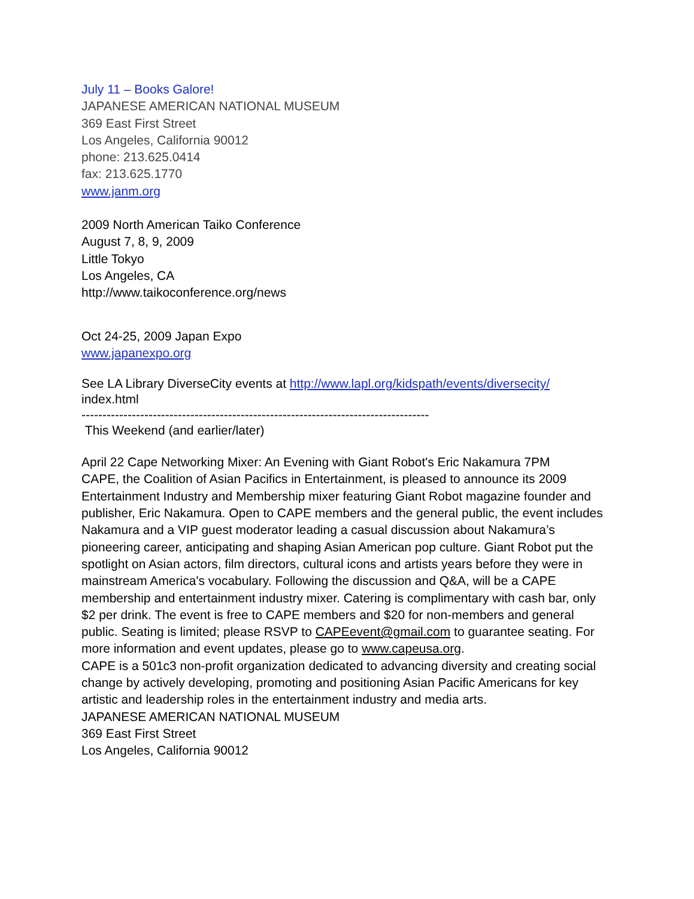July 11 – Books Galore!
JAPANESE AMERICAN NATIONAL MUSEUM
369 East First Street
Los Angeles, California 90012
phone: 213.625.0414
fax: 213.625.1770
www.janm.org
2009 North American Taiko Conference
August 7, 8, 9, 2009
Little Tokyo
Los Angeles, CA
http://www.taikoconference.org/news
Oct 24-25, 2009 Japan Expo
www.japanexpo.org
See LA Library DiverseCity events at http://www.lapl.org/kidspath/events/diversecity/ index.html
-----------------------------------------------------------------------------------
This Weekend (and earlier/later)
April 22 Cape Networking Mixer: An Evening with Giant Robot's Eric Nakamura 7PM
CAPE, the Coalition of Asian Pacifics in Entertainment, is pleased to announce its 2009 Entertainment Industry and Membership mixer featuring Giant Robot magazine founder and publisher, Eric Nakamura. Open to CAPE members and the general public, the event includes Nakamura and a VIP guest moderator leading a casual discussion about Nakamura’s pioneering career, anticipating and shaping Asian American pop culture. Giant Robot put the spotlight on Asian actors, film directors, cultural icons and artists years before they were in mainstream America's vocabulary. Following the discussion and Q&A, will be a CAPE membership and entertainment industry mixer. Catering is complimentary with cash bar, only $2 per drink. The event is free to CAPE members and $20 for non-members and general public. Seating is limited; please RSVP to CAPEevent@gmail.com to guarantee seating. For more information and event updates, please go to www.capeusa.org.
CAPE is a 501c3 non-profit organization dedicated to advancing diversity and creating social change by actively developing, promoting and positioning Asian Pacific Americans for key artistic and leadership roles in the entertainment industry and media arts.
JAPANESE AMERICAN NATIONAL MUSEUM
369 East First Street
Los Angeles, California 90012